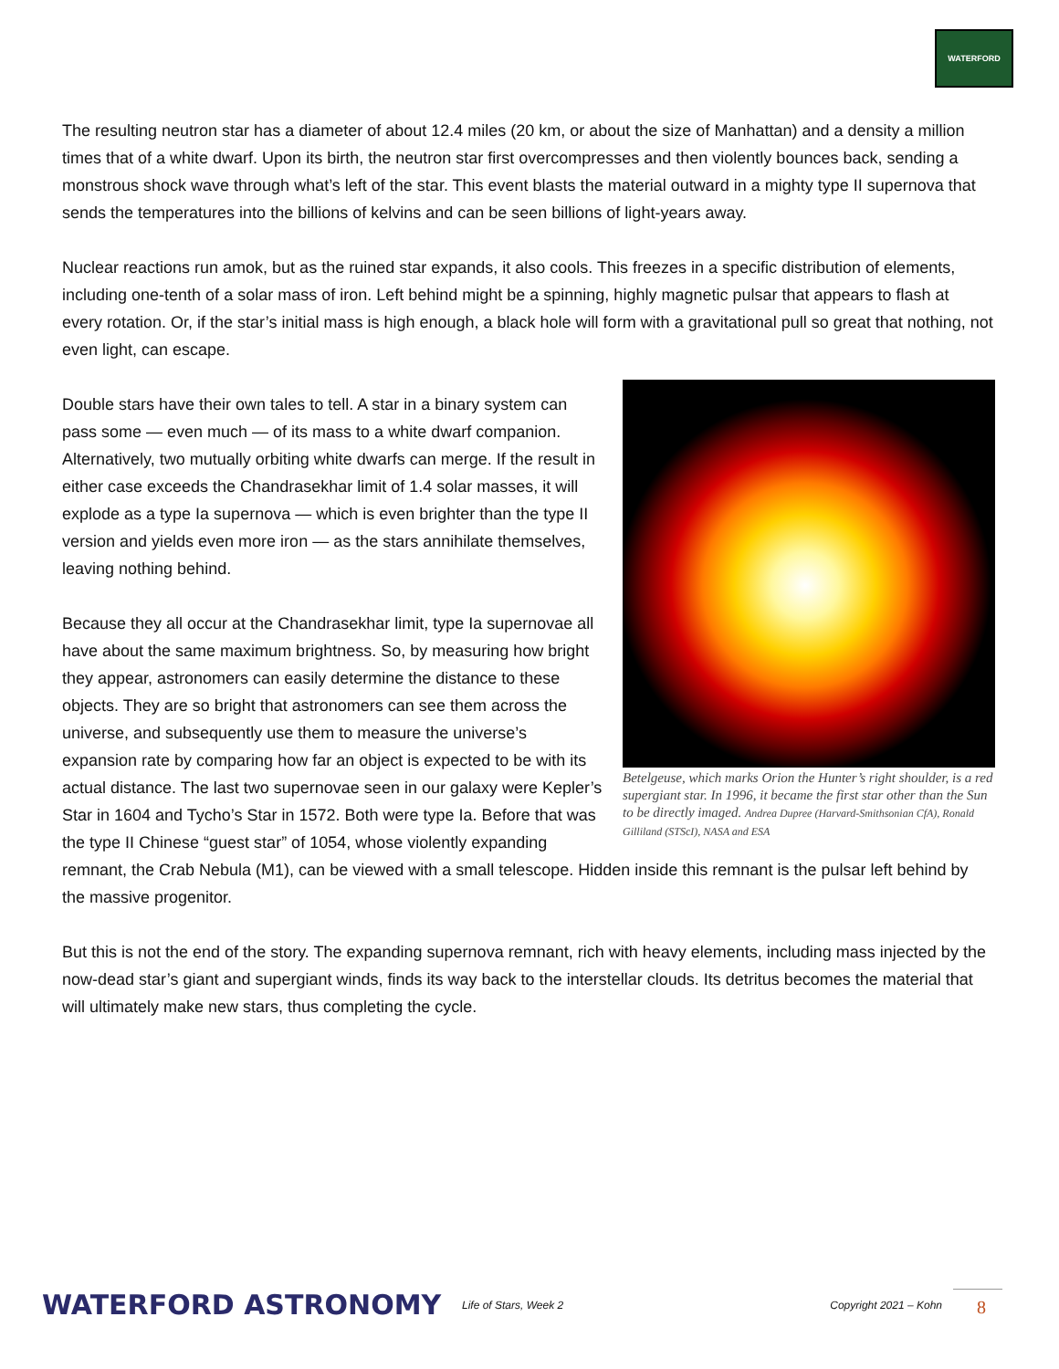WATERFORD
The resulting neutron star has a diameter of about 12.4 miles (20 km, or about the size of Manhattan) and a density a million times that of a white dwarf. Upon its birth, the neutron star first overcompresses and then violently bounces back, sending a monstrous shock wave through what’s left of the star. This event blasts the material outward in a mighty type II supernova that sends the temperatures into the billions of kelvins and can be seen billions of light-years away.
Nuclear reactions run amok, but as the ruined star expands, it also cools. This freezes in a specific distribution of elements, including one-tenth of a solar mass of iron. Left behind might be a spinning, highly magnetic pulsar that appears to flash at every rotation. Or, if the star’s initial mass is high enough, a black hole will form with a gravitational pull so great that nothing, not even light, can escape.
Betelgeuse, which marks Orion the Hunter’s right shoulder, is a red supergiant star. In 1996, it became the first star other than the Sun to be directly imaged. Andrea Dupree (Harvard-Smithsonian CfA), Ronald Gilliland (STScI), NASA and ESA
Double stars have their own tales to tell. A star in a binary system can pass some — even much — of its mass to a white dwarf companion. Alternatively, two mutually orbiting white dwarfs can merge. If the result in either case exceeds the Chandrasekhar limit of 1.4 solar masses, it will explode as a type Ia supernova — which is even brighter than the type II version and yields even more iron — as the stars annihilate themselves, leaving nothing behind.
Because they all occur at the Chandrasekhar limit, type Ia supernovae all have about the same maximum brightness. So, by measuring how bright they appear, astronomers can easily determine the distance to these objects. They are so bright that astronomers can see them across the universe, and subsequently use them to measure the universe’s expansion rate by comparing how far an object is expected to be with its actual distance. The last two supernovae seen in our galaxy were Kepler’s Star in 1604 and Tycho’s Star in 1572. Both were type Ia. Before that was the type II Chinese “guest star” of 1054, whose violently expanding remnant, the Crab Nebula (M1), can be viewed with a small telescope. Hidden inside this remnant is the pulsar left behind by the massive progenitor.
But this is not the end of the story. The expanding supernova remnant, rich with heavy elements, including mass injected by the now-dead star’s giant and supergiant winds, finds its way back to the interstellar clouds. Its detritus becomes the material that will ultimately make new stars, thus completing the cycle.
WATERFORD ASTRONOMY
Life of Stars, Week 2 Copyright 2021 – Kohn
8